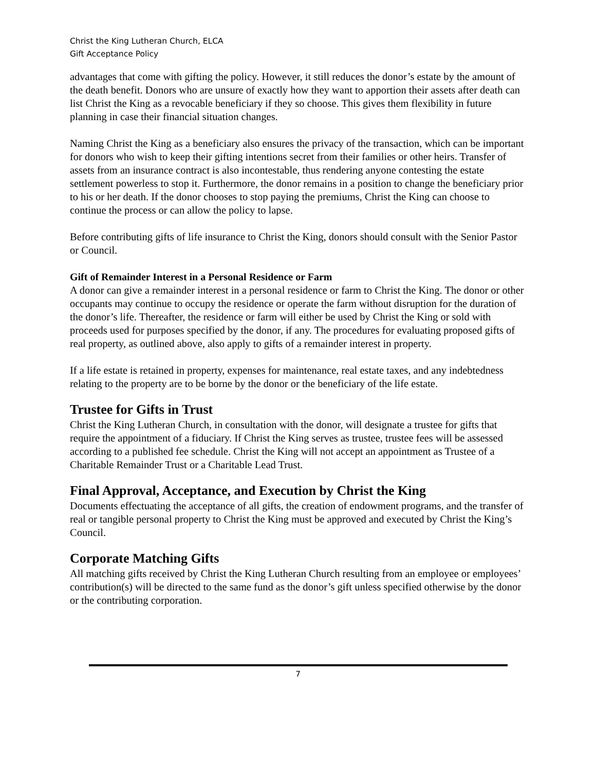Christ the King Lutheran Church, ELCA
Gift Acceptance Policy
advantages that come with gifting the policy. However, it still reduces the donor’s estate by the amount of the death benefit. Donors who are unsure of exactly how they want to apportion their assets after death can list Christ the King as a revocable beneficiary if they so choose. This gives them flexibility in future planning in case their financial situation changes.
Naming Christ the King as a beneficiary also ensures the privacy of the transaction, which can be important for donors who wish to keep their gifting intentions secret from their families or other heirs. Transfer of assets from an insurance contract is also incontestable, thus rendering anyone contesting the estate settlement powerless to stop it. Furthermore, the donor remains in a position to change the beneficiary prior to his or her death. If the donor chooses to stop paying the premiums, Christ the King can choose to continue the process or can allow the policy to lapse.
Before contributing gifts of life insurance to Christ the King, donors should consult with the Senior Pastor or Council.
Gift of Remainder Interest in a Personal Residence or Farm
A donor can give a remainder interest in a personal residence or farm to Christ the King. The donor or other occupants may continue to occupy the residence or operate the farm without disruption for the duration of the donor’s life. Thereafter, the residence or farm will either be used by Christ the King or sold with proceeds used for purposes specified by the donor, if any. The procedures for evaluating proposed gifts of real property, as outlined above, also apply to gifts of a remainder interest in property.
If a life estate is retained in property, expenses for maintenance, real estate taxes, and any indebtedness relating to the property are to be borne by the donor or the beneficiary of the life estate.
Trustee for Gifts in Trust
Christ the King Lutheran Church, in consultation with the donor, will designate a trustee for gifts that require the appointment of a fiduciary. If Christ the King serves as trustee, trustee fees will be assessed according to a published fee schedule. Christ the King will not accept an appointment as Trustee of a Charitable Remainder Trust or a Charitable Lead Trust.
Final Approval, Acceptance, and Execution by Christ the King
Documents effectuating the acceptance of all gifts, the creation of endowment programs, and the transfer of real or tangible personal property to Christ the King must be approved and executed by Christ the King’s Council.
Corporate Matching Gifts
All matching gifts received by Christ the King Lutheran Church resulting from an employee or employees’ contribution(s) will be directed to the same fund as the donor’s gift unless specified otherwise by the donor or the contributing corporation.
7